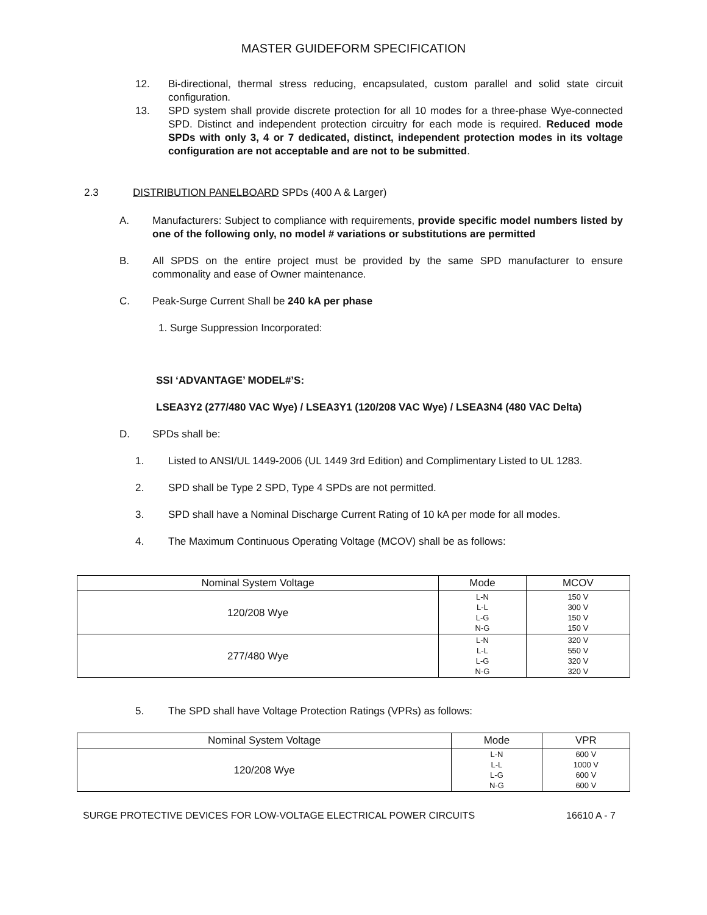MASTER GUIDEFORM SPECIFICATION
12. Bi-directional, thermal stress reducing, encapsulated, custom parallel and solid state circuit configuration.
13. SPD system shall provide discrete protection for all 10 modes for a three-phase Wye-connected SPD. Distinct and independent protection circuitry for each mode is required. Reduced mode SPDs with only 3, 4 or 7 dedicated, distinct, independent protection modes in its voltage configuration are not acceptable and are not to be submitted.
2.3 DISTRIBUTION PANELBOARD SPDs (400 A & Larger)
A. Manufacturers: Subject to compliance with requirements, provide specific model numbers listed by one of the following only, no model # variations or substitutions are permitted
B. All SPDS on the entire project must be provided by the same SPD manufacturer to ensure commonality and ease of Owner maintenance.
C. Peak-Surge Current Shall be 240 kA per phase
1. Surge Suppression Incorporated:
SSI ‘ADVANTAGE’ MODEL#’S:
LSEA3Y2 (277/480 VAC Wye) / LSEA3Y1 (120/208 VAC Wye) / LSEA3N4 (480 VAC Delta)
D. SPDs shall be:
1. Listed to ANSI/UL 1449-2006 (UL 1449 3rd Edition) and Complimentary Listed to UL 1283.
2. SPD shall be Type 2 SPD, Type 4 SPDs are not permitted.
3. SPD shall have a Nominal Discharge Current Rating of 10 kA per mode for all modes.
4. The Maximum Continuous Operating Voltage (MCOV) shall be as follows:
| Nominal System Voltage | Mode | MCOV |
| --- | --- | --- |
| 120/208 Wye | L-N L-L L-G N-G | 150 V 300 V 150 V 150 V |
| 277/480 Wye | L-N L-L L-G N-G | 320 V 550 V 320 V 320 V |
5. The SPD shall have Voltage Protection Ratings (VPRs) as follows:
| Nominal System Voltage | Mode | VPR |
| --- | --- | --- |
| 120/208 Wye | L-N L-L L-G N-G | 600 V 1000 V 600 V 600 V |
SURGE PROTECTIVE DEVICES FOR LOW-VOLTAGE ELECTRICAL POWER CIRCUITS 16610 A - 7